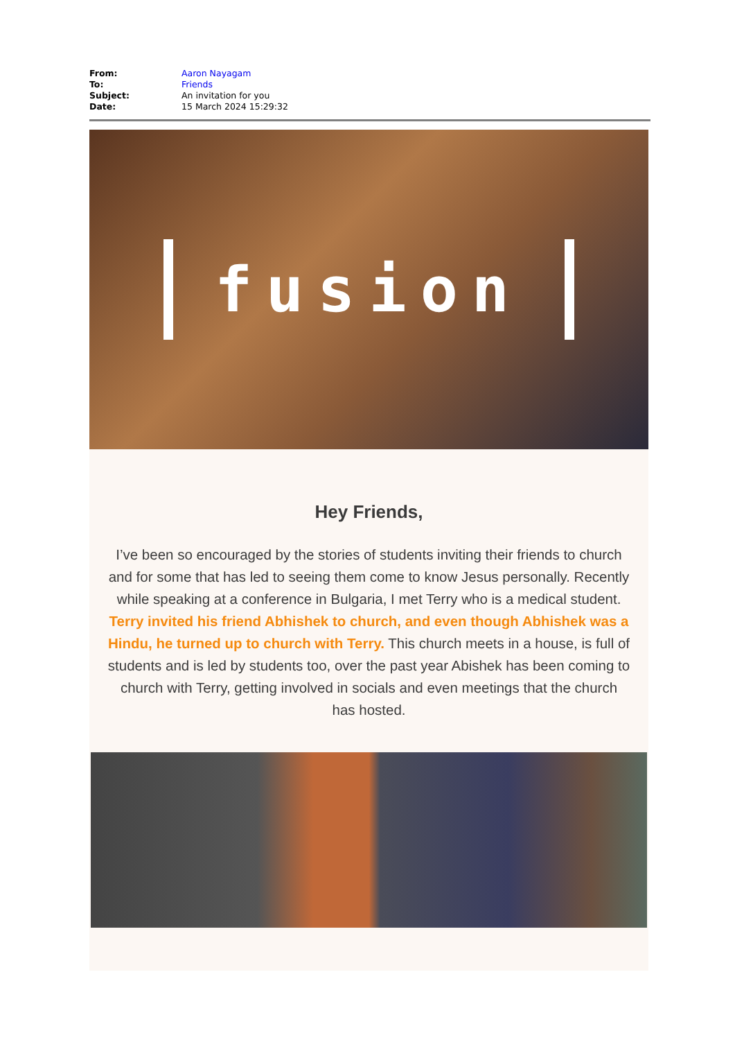From: Aaron Nayagam
To: Friends
Subject: An invitation for you
Date: 15 March 2024 15:29:32
fusion
Hey Friends,
I’ve been so encouraged by the stories of students inviting their friends to church and for some that has led to seeing them come to know Jesus personally. Recently while speaking at a conference in Bulgaria, I met Terry who is a medical student. Terry invited his friend Abhishek to church, and even though Abhishek was a Hindu, he turned up to church with Terry. This church meets in a house, is full of students and is led by students too, over the past year Abishek has been coming to church with Terry, getting involved in socials and even meetings that the church has hosted.